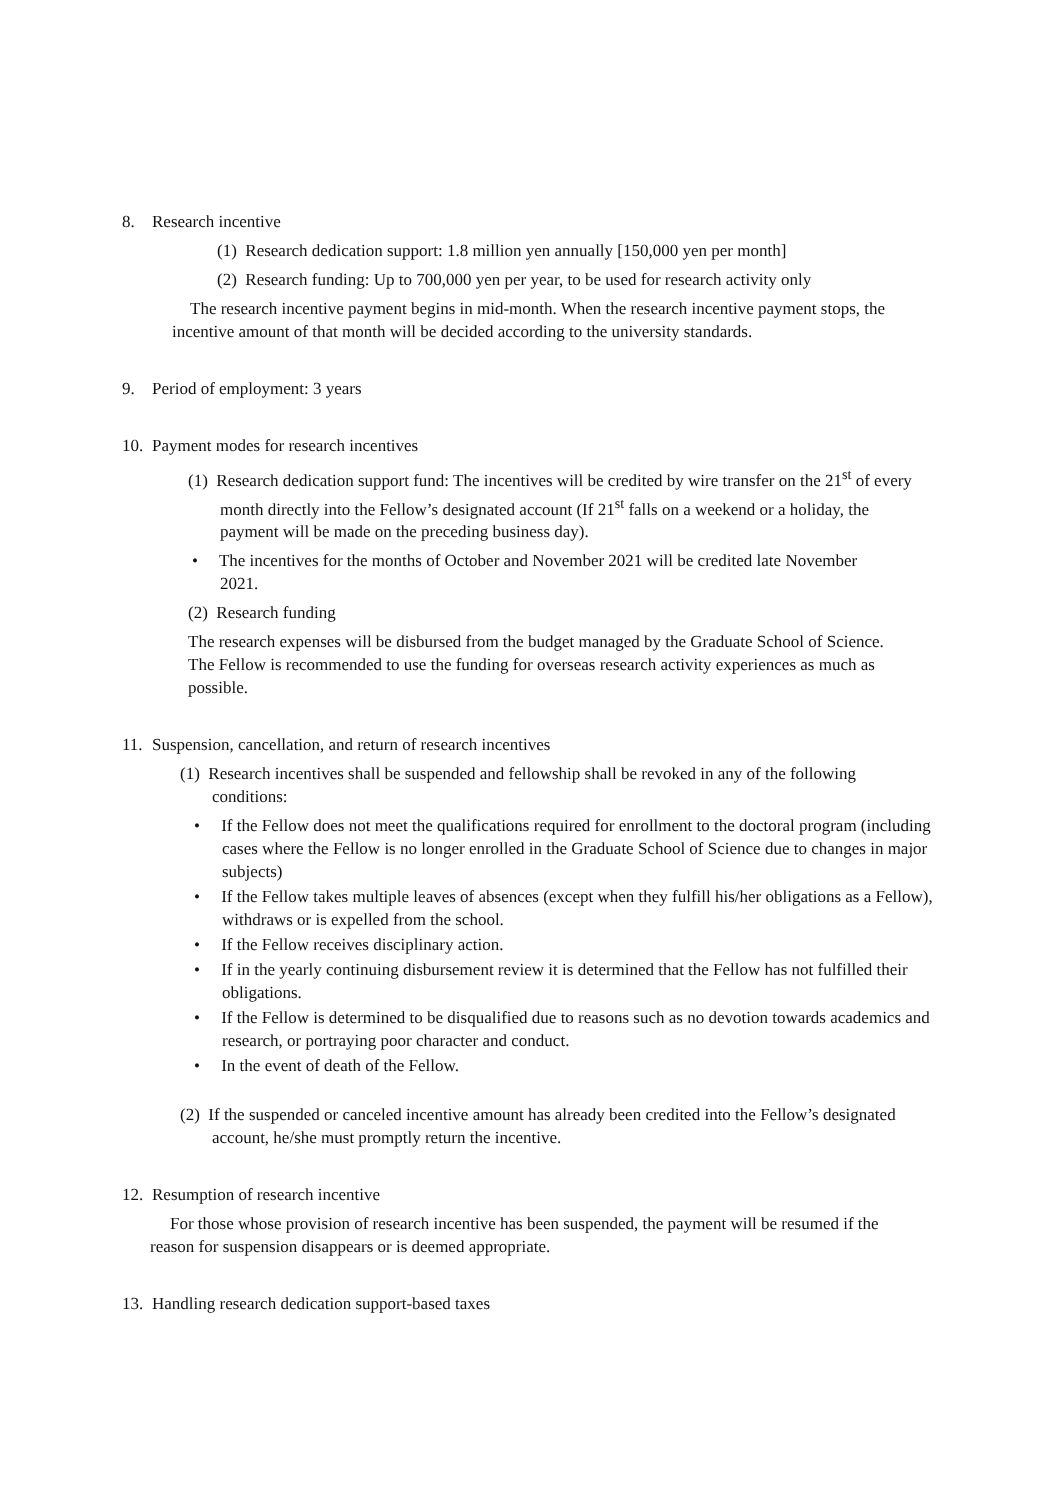8. Research incentive
(1) Research dedication support: 1.8 million yen annually [150,000 yen per month]
(2) Research funding: Up to 700,000 yen per year, to be used for research activity only
The research incentive payment begins in mid-month. When the research incentive payment stops, the incentive amount of that month will be decided according to the university standards.
9. Period of employment: 3 years
10. Payment modes for research incentives
(1) Research dedication support fund: The incentives will be credited by wire transfer on the 21<sup>st</sup> of every month directly into the Fellow’s designated account (If 21<sup>st</sup> falls on a weekend or a holiday, the payment will be made on the preceding business day).
• The incentives for the months of October and November 2021 will be credited late November 2021.
(2) Research funding
The research expenses will be disbursed from the budget managed by the Graduate School of Science. The Fellow is recommended to use the funding for overseas research activity experiences as much as possible.
11. Suspension, cancellation, and return of research incentives
(1) Research incentives shall be suspended and fellowship shall be revoked in any of the following conditions:
• If the Fellow does not meet the qualifications required for enrollment to the doctoral program (including cases where the Fellow is no longer enrolled in the Graduate School of Science due to changes in major subjects)
• If the Fellow takes multiple leaves of absences (except when they fulfill his/her obligations as a Fellow), withdraws or is expelled from the school.
• If the Fellow receives disciplinary action.
• If in the yearly continuing disbursement review it is determined that the Fellow has not fulfilled their obligations.
• If the Fellow is determined to be disqualified due to reasons such as no devotion towards academics and research, or portraying poor character and conduct.
• In the event of death of the Fellow.
(2) If the suspended or canceled incentive amount has already been credited into the Fellow’s designated account, he/she must promptly return the incentive.
12. Resumption of research incentive
For those whose provision of research incentive has been suspended, the payment will be resumed if the reason for suspension disappears or is deemed appropriate.
13. Handling research dedication support-based taxes